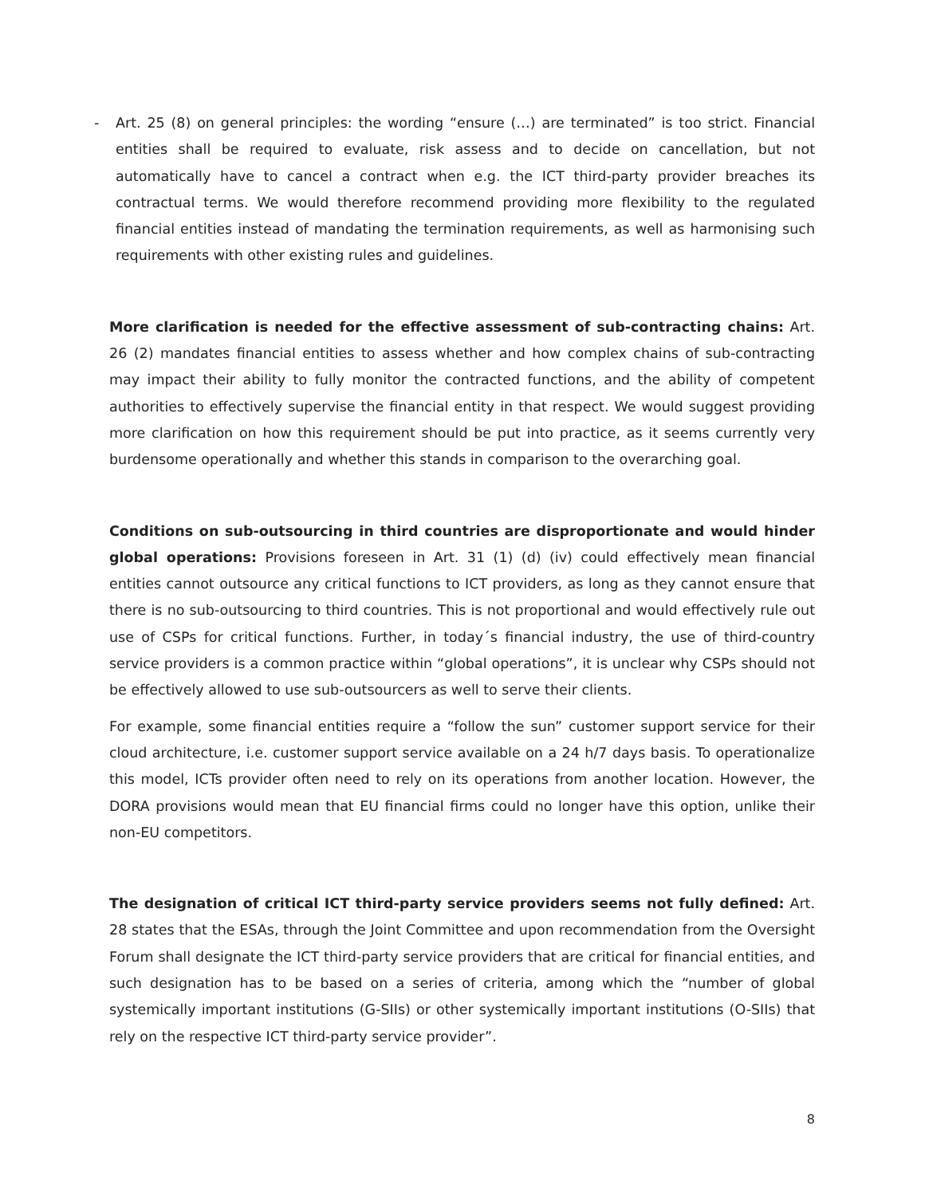- Art. 25 (8) on general principles: the wording “ensure (…) are terminated” is too strict. Financial entities shall be required to evaluate, risk assess and to decide on cancellation, but not automatically have to cancel a contract when e.g. the ICT third-party provider breaches its contractual terms. We would therefore recommend providing more flexibility to the regulated financial entities instead of mandating the termination requirements, as well as harmonising such requirements with other existing rules and guidelines.
More clarification is needed for the effective assessment of sub-contracting chains: Art. 26 (2) mandates financial entities to assess whether and how complex chains of sub-contracting may impact their ability to fully monitor the contracted functions, and the ability of competent authorities to effectively supervise the financial entity in that respect. We would suggest providing more clarification on how this requirement should be put into practice, as it seems currently very burdensome operationally and whether this stands in comparison to the overarching goal.
Conditions on sub-outsourcing in third countries are disproportionate and would hinder global operations: Provisions foreseen in Art. 31 (1) (d) (iv) could effectively mean financial entities cannot outsource any critical functions to ICT providers, as long as they cannot ensure that there is no sub-outsourcing to third countries. This is not proportional and would effectively rule out use of CSPs for critical functions. Further, in today´s financial industry, the use of third-country service providers is a common practice within “global operations”, it is unclear why CSPs should not be effectively allowed to use sub-outsourcers as well to serve their clients.
For example, some financial entities require a “follow the sun” customer support service for their cloud architecture, i.e. customer support service available on a 24 h/7 days basis. To operationalize this model, ICTs provider often need to rely on its operations from another location. However, the DORA provisions would mean that EU financial firms could no longer have this option, unlike their non-EU competitors.
The designation of critical ICT third-party service providers seems not fully defined: Art. 28 states that the ESAs, through the Joint Committee and upon recommendation from the Oversight Forum shall designate the ICT third-party service providers that are critical for financial entities, and such designation has to be based on a series of criteria, among which the “number of global systemically important institutions (G-SIIs) or other systemically important institutions (O-SIIs) that rely on the respective ICT third-party service provider”.
8